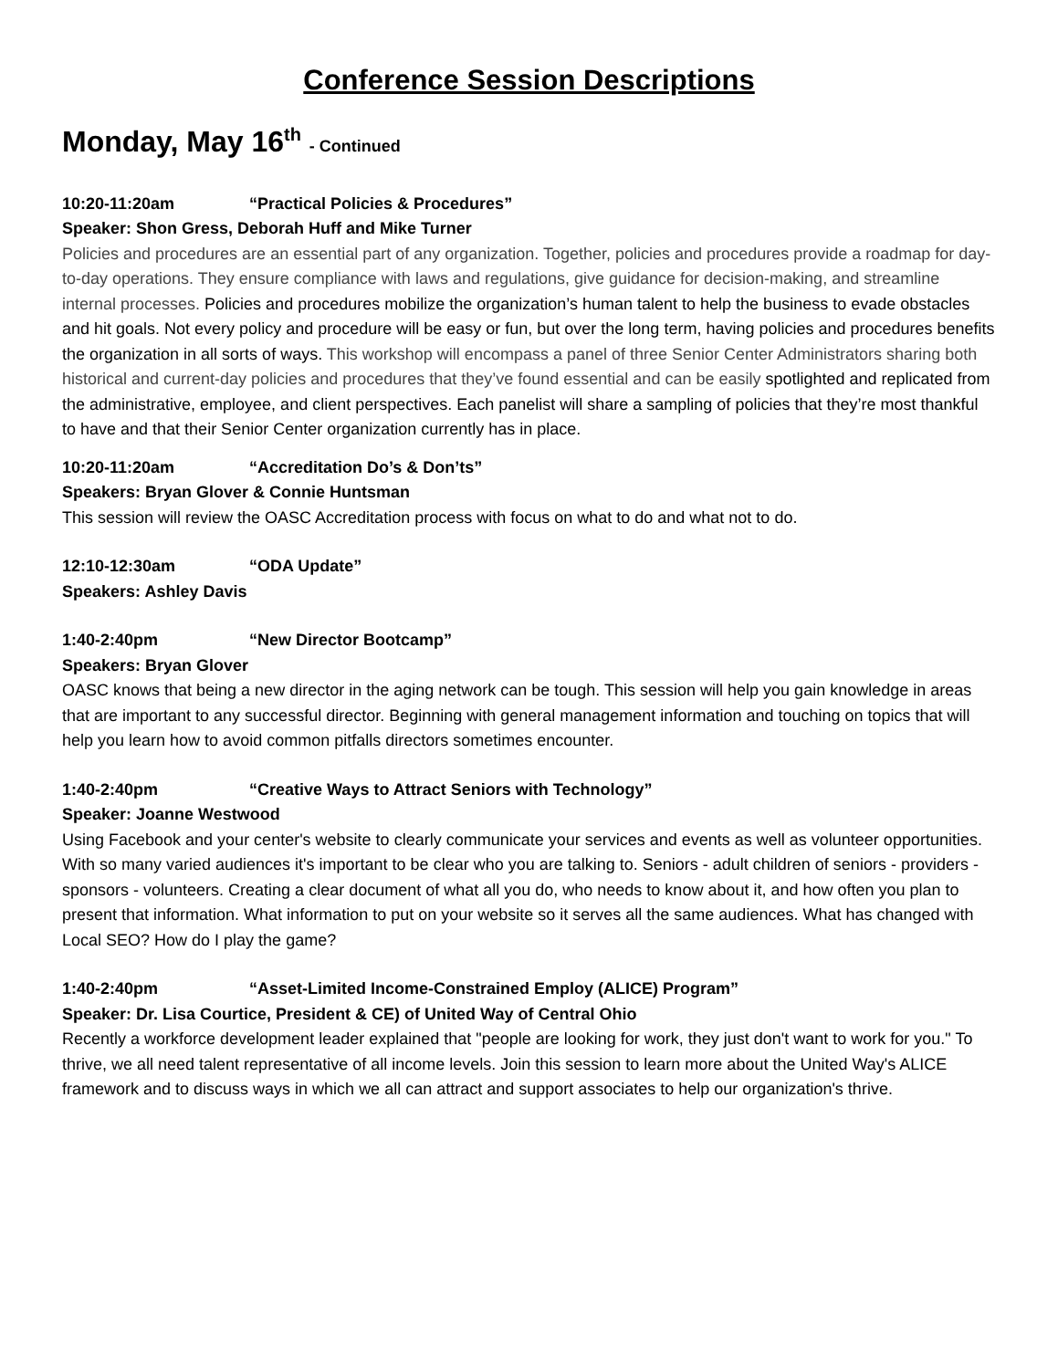Conference Session Descriptions
Monday, May 16<sup>th</sup> - Continued
10:20-11:20am “Practical Policies & Procedures”
Speaker: Shon Gress, Deborah Huff and Mike Turner
Policies and procedures are an essential part of any organization. Together, policies and procedures provide a roadmap for day-to-day operations. They ensure compliance with laws and regulations, give guidance for decision-making, and streamline internal processes. Policies and procedures mobilize the organization’s human talent to help the business to evade obstacles and hit goals. Not every policy and procedure will be easy or fun, but over the long term, having policies and procedures benefits the organization in all sorts of ways. This workshop will encompass a panel of three Senior Center Administrators sharing both historical and current-day policies and procedures that they’ve found essential and can be easily spotlighted and replicated from the administrative, employee, and client perspectives. Each panelist will share a sampling of policies that they’re most thankful to have and that their Senior Center organization currently has in place.
10:20-11:20am “Accreditation Do’s & Don’ts”
Speakers: Bryan Glover & Connie Huntsman
This session will review the OASC Accreditation process with focus on what to do and what not to do.
12:10-12:30am “ODA Update”
Speakers: Ashley Davis
1:40-2:40pm “New Director Bootcamp”
Speakers: Bryan Glover
OASC knows that being a new director in the aging network can be tough. This session will help you gain knowledge in areas that are important to any successful director. Beginning with general management information and touching on topics that will help you learn how to avoid common pitfalls directors sometimes encounter.
1:40-2:40pm “Creative Ways to Attract Seniors with Technology”
Speaker: Joanne Westwood
Using Facebook and your center's website to clearly communicate your services and events as well as volunteer opportunities. With so many varied audiences it's important to be clear who you are talking to. Seniors - adult children of seniors - providers - sponsors - volunteers. Creating a clear document of what all you do, who needs to know about it, and how often you plan to present that information. What information to put on your website so it serves all the same audiences. What has changed with Local SEO? How do I play the game?
1:40-2:40pm “Asset-Limited Income-Constrained Employ (ALICE) Program”
Speaker: Dr. Lisa Courtice, President & CE) of United Way of Central Ohio
Recently a workforce development leader explained that "people are looking for work, they just don't want to work for you." To thrive, we all need talent representative of all income levels. Join this session to learn more about the United Way's ALICE framework and to discuss ways in which we all can attract and support associates to help our organization's thrive.